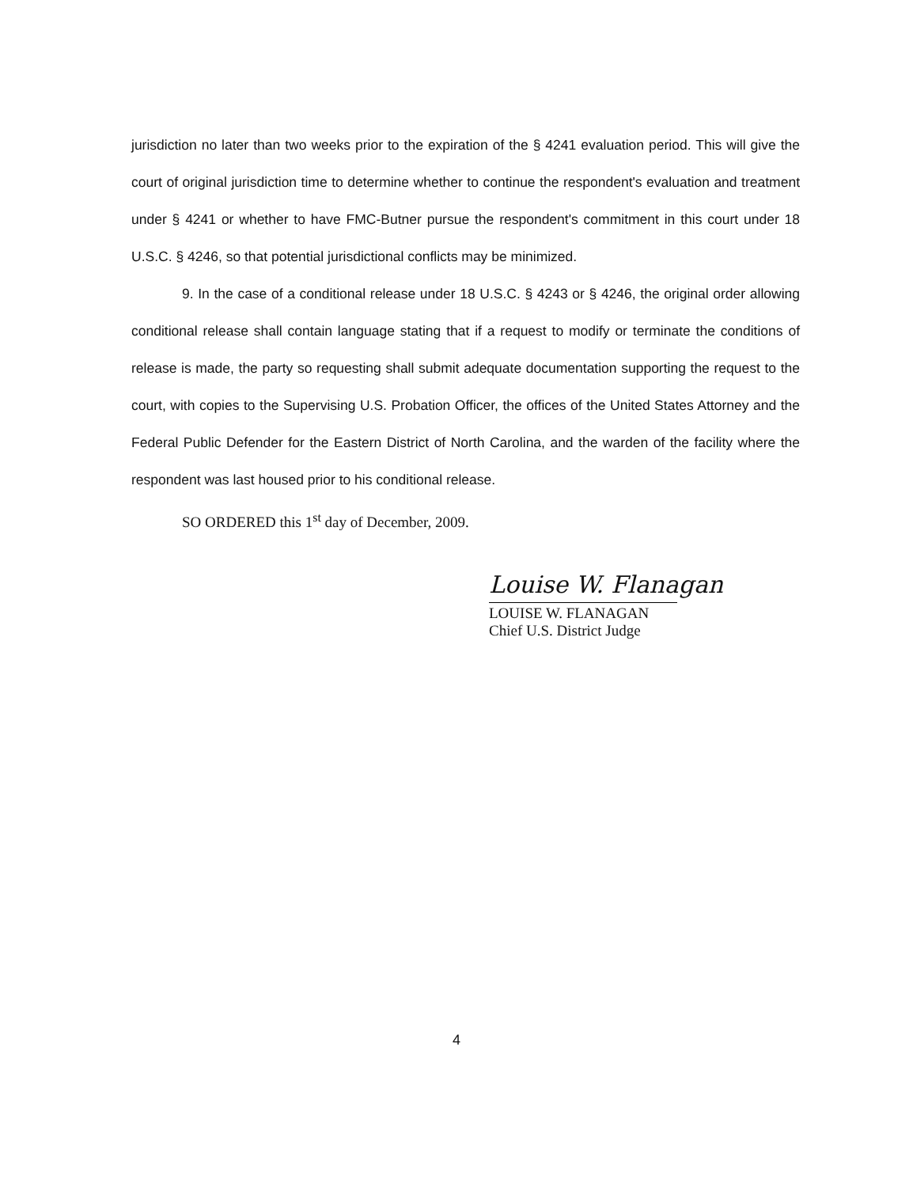jurisdiction no later than two weeks prior to the expiration of the § 4241 evaluation period. This will give the court of original jurisdiction time to determine whether to continue the respondent's evaluation and treatment under § 4241 or whether to have FMC-Butner pursue the respondent's commitment in this court under 18 U.S.C. § 4246, so that potential jurisdictional conflicts may be minimized.
9. In the case of a conditional release under 18 U.S.C. § 4243 or § 4246, the original order allowing conditional release shall contain language stating that if a request to modify or terminate the conditions of release is made, the party so requesting shall submit adequate documentation supporting the request to the court, with copies to the Supervising U.S. Probation Officer, the offices of the United States Attorney and the Federal Public Defender for the Eastern District of North Carolina, and the warden of the facility where the respondent was last housed prior to his conditional release.
SO ORDERED this 1<sup>st</sup> day of December, 2009.
Louise W. Flanagan
LOUISE W. FLANAGAN
Chief U.S. District Judge
4